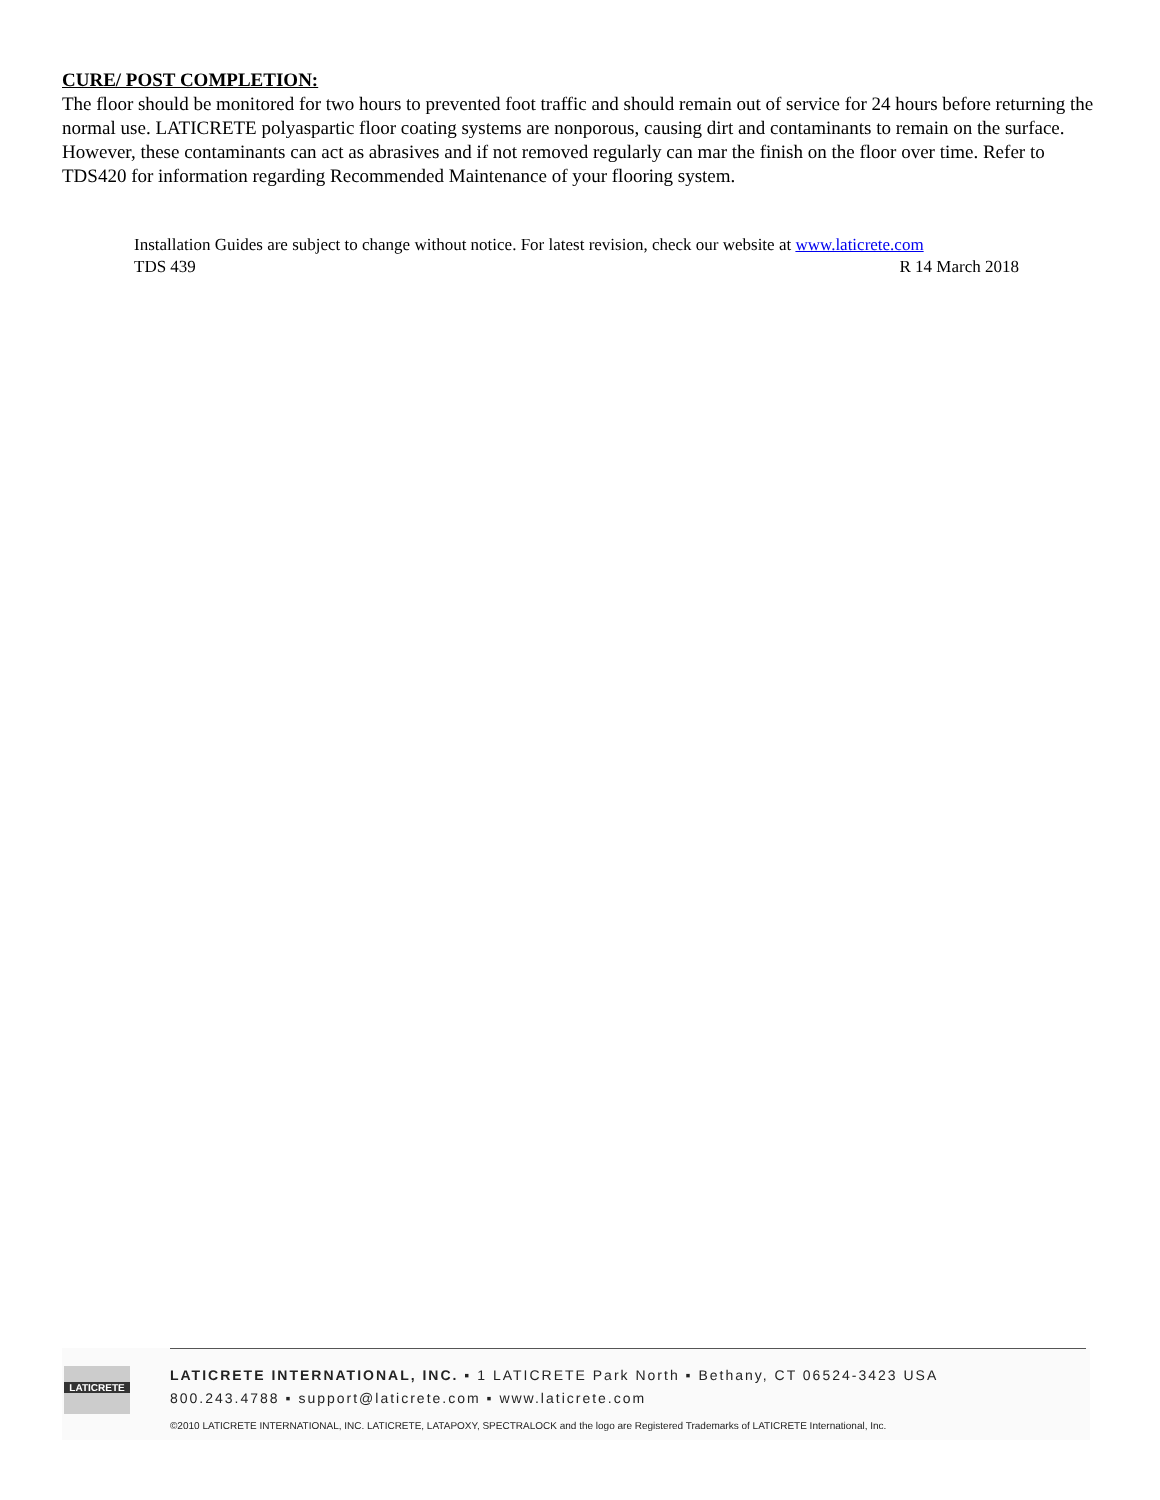CURE/ POST COMPLETION:
The floor should be monitored for two hours to prevented foot traffic and should remain out of service for 24 hours before returning the normal use. LATICRETE polyaspartic floor coating systems are nonporous, causing dirt and contaminants to remain on the surface. However, these contaminants can act as abrasives and if not removed regularly can mar the finish on the floor over time. Refer to TDS420 for information regarding Recommended Maintenance of your flooring system.
Installation Guides are subject to change without notice. For latest revision, check our website at www.laticrete.com
TDS 439 R 14 March 2018
LATICRETE
LATICRETE INTERNATIONAL, INC. ▪ 1 LATICRETE Park North ▪ Bethany, CT 06524-3423 USA
800.243.4788 ▪ support@laticrete.com ▪ www.laticrete.com
©2010 LATICRETE INTERNATIONAL, INC. LATICRETE, LATAPOXY, SPECTRALOCK and the logo are Registered Trademarks of LATICRETE International, Inc.